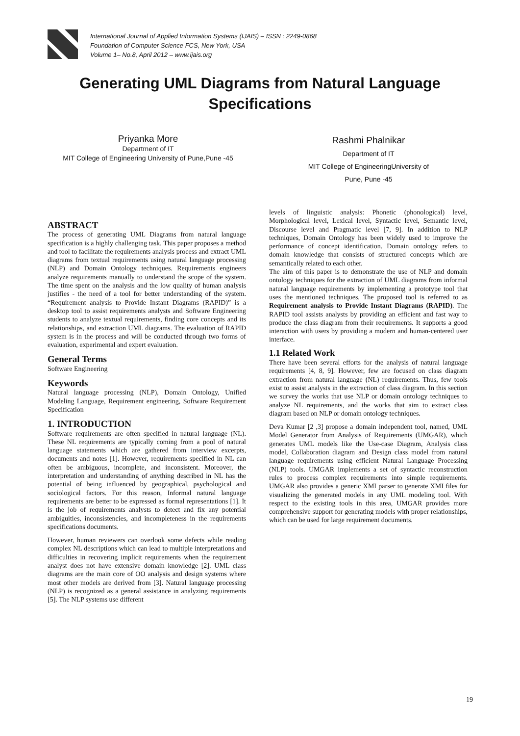International Journal of Applied Information Systems (IJAIS) – ISSN : 2249-0868
Foundation of Computer Science FCS, New York, USA
Volume 1– No.8, April 2012 – www.ijais.org
Generating UML Diagrams from Natural Language Specifications
Priyanka More
Department of IT
MIT College of Engineering University of Pune,Pune -45
Rashmi Phalnikar
Department of IT
MIT College of EngineeringUniversity of
Pune, Pune -45
ABSTRACT
The process of generating UML Diagrams from natural language specification is a highly challenging task. This paper proposes a method and tool to facilitate the requirements analysis process and extract UML diagrams from textual requirements using natural language processing (NLP) and Domain Ontology techniques. Requirements engineers analyze requirements manually to understand the scope of the system. The time spent on the analysis and the low quality of human analysis justifies - the need of a tool for better understanding of the system. “Requirement analysis to Provide Instant Diagrams (RAPID)” is a desktop tool to assist requirements analysts and Software Engineering students to analyze textual requirements, finding core concepts and its relationships, and extraction UML diagrams. The evaluation of RAPID system is in the process and will be conducted through two forms of evaluation, experimental and expert evaluation.
General Terms
Software Engineering
Keywords
Natural language processing (NLP), Domain Ontology, Unified Modeling Language, Requirement engineering, Software Requirement Specification
1. INTRODUCTION
Software requirements are often specified in natural language (NL). These NL requirements are typically coming from a pool of natural language statements which are gathered from interview excerpts, documents and notes [1]. However, requirements specified in NL can often be ambiguous, incomplete, and inconsistent. Moreover, the interpretation and understanding of anything described in NL has the potential of being influenced by geographical, psychological and sociological factors. For this reason, Informal natural language requirements are better to be expressed as formal representations [1]. It is the job of requirements analysts to detect and fix any potential ambiguities, inconsistencies, and incompleteness in the requirements specifications documents.
However, human reviewers can overlook some defects while reading complex NL descriptions which can lead to multiple interpretations and difficulties in recovering implicit requirements when the requirement analyst does not have extensive domain knowledge [2]. UML class diagrams are the main core of OO analysis and design systems where most other models are derived from [3]. Natural language processing (NLP) is recognized as a general assistance in analyzing requirements [5]. The NLP systems use different
levels of linguistic analysis: Phonetic (phonological) level, Morphological level, Lexical level, Syntactic level, Semantic level, Discourse level and Pragmatic level [7, 9]. In addition to NLP techniques, Domain Ontology has been widely used to improve the performance of concept identification. Domain ontology refers to domain knowledge that consists of structured concepts which are semantically related to each other.
The aim of this paper is to demonstrate the use of NLP and domain ontology techniques for the extraction of UML diagrams from informal natural language requirements by implementing a prototype tool that uses the mentioned techniques. The proposed tool is referred to as Requirement analysis to Provide Instant Diagrams (RAPID). The RAPID tool assists analysts by providing an efficient and fast way to produce the class diagram from their requirements. It supports a good interaction with users by providing a modern and human-centered user interface.
1.1 Related Work
There have been several efforts for the analysis of natural language requirements [4, 8, 9]. However, few are focused on class diagram extraction from natural language (NL) requirements. Thus, few tools exist to assist analysts in the extraction of class diagram. In this section we survey the works that use NLP or domain ontology techniques to analyze NL requirements, and the works that aim to extract class diagram based on NLP or domain ontology techniques.
Deva Kumar [2 ,3] propose a domain independent tool, named, UML Model Generator from Analysis of Requirements (UMGAR), which generates UML models like the Use-case Diagram, Analysis class model, Collaboration diagram and Design class model from natural language requirements using efficient Natural Language Processing (NLP) tools. UMGAR implements a set of syntactic reconstruction rules to process complex requirements into simple requirements. UMGAR also provides a generic XMI parser to generate XMI files for visualizing the generated models in any UML modeling tool. With respect to the existing tools in this area, UMGAR provides more comprehensive support for generating models with proper relationships, which can be used for large requirement documents.
19